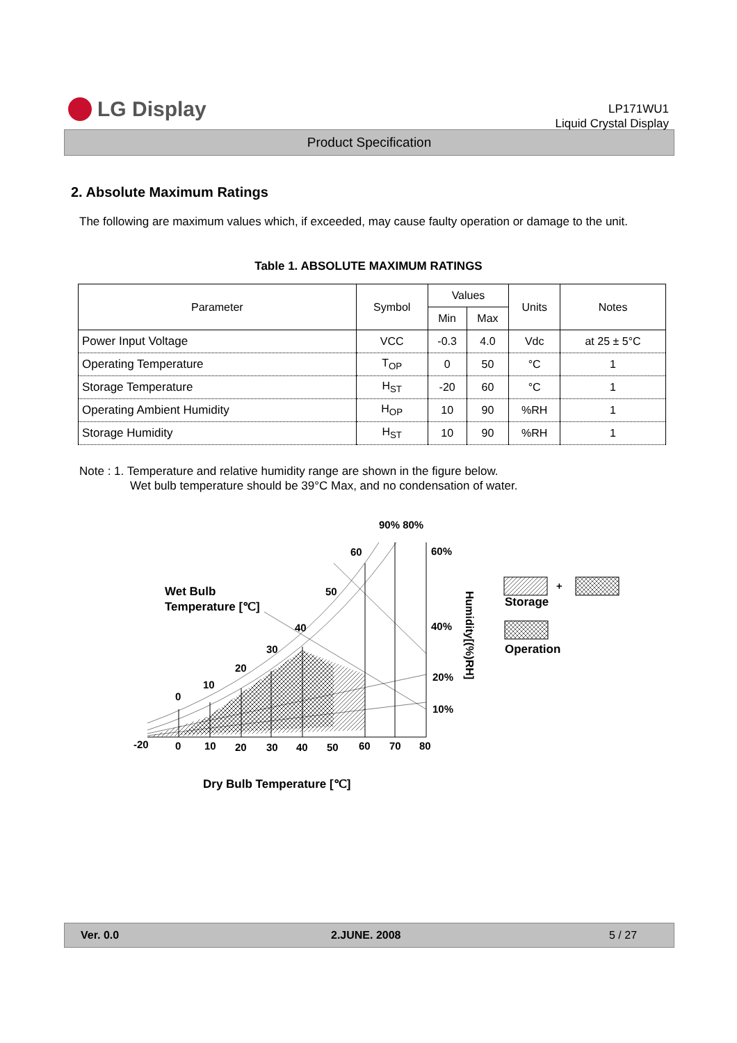LG Display
LP171WU1
Liquid Crystal Display
Product Specification
2. Absolute Maximum Ratings
The following are maximum values which, if exceeded, may cause faulty operation or damage to the unit.
Table 1. ABSOLUTE MAXIMUM RATINGS
| Parameter | Symbol | Values | | Units | Notes |
| --- | --- | --- | --- | --- | --- |
| | | Min | Max | | |
| Power Input Voltage | VCC | -0.3 | 4.0 | Vdc | at 25 ± 5°C |
| Operating Temperature | T<sub>OP</sub> | 0 | 50 | °C | 1 |
| Storage Temperature | H<sub>ST</sub> | -20 | 60 | °C | 1 |
| Operating Ambient Humidity | H<sub>OP</sub> | 10 | 90 | %RH | 1 |
| Storage Humidity | H<sub>ST</sub> | 10 | 90 | %RH | 1 |
Note : 1. Temperature and relative humidity range are shown in the figure below.
Wet bulb temperature should be 39°C Max, and no condensation of water.
-20
0
10
20
30
40
50
60
70
80
0
10
20
30
40
50
60
90% 80%
60%
40%
20%
10%
Wet Bulb
Temperature [℃]
Humidity[(%)RH]
Dry Bulb Temperature [℃]
+
Storage
Operation
Ver. 0.0 2.JUNE. 2008 5 / 27